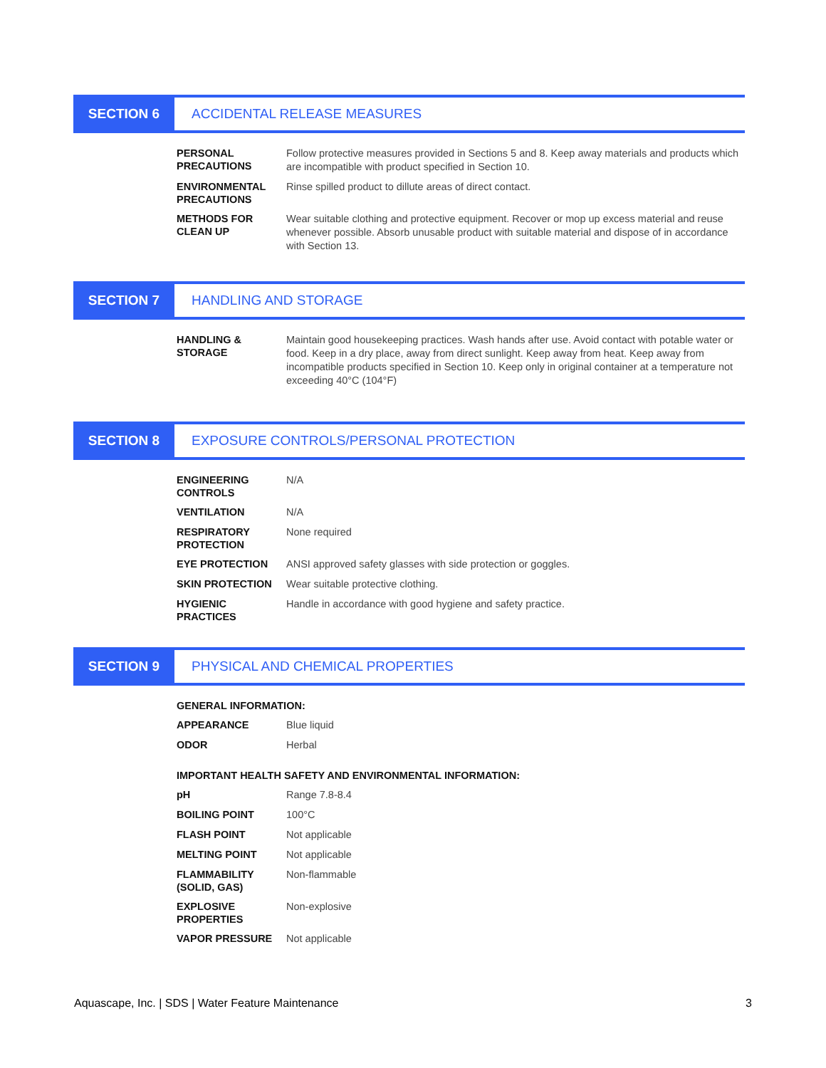SECTION 6 ACCIDENTAL RELEASE MEASURES
| PERSONAL PRECAUTIONS | Follow protective measures provided in Sections 5 and 8. Keep away materials and products which are incompatible with product specified in Section 10. |
| ENVIRONMENTAL PRECAUTIONS | Rinse spilled product to dillute areas of direct contact. |
| METHODS FOR CLEAN UP | Wear suitable clothing and protective equipment. Recover or mop up excess material and reuse whenever possible. Absorb unusable product with suitable material and dispose of in accordance with Section 13. |
SECTION 7 HANDLING AND STORAGE
| HANDLING & STORAGE | Maintain good housekeeping practices. Wash hands after use. Avoid contact with potable water or food. Keep in a dry place, away from direct sunlight. Keep away from heat. Keep away from incompatible products specified in Section 10. Keep only in original container at a temperature not exceeding 40°C (104°F) |
SECTION 8 EXPOSURE CONTROLS/PERSONAL PROTECTION
| ENGINEERING CONTROLS | N/A |
| VENTILATION | N/A |
| RESPIRATORY PROTECTION | None required |
| EYE PROTECTION | ANSI approved safety glasses with side protection or goggles. |
| SKIN PROTECTION | Wear suitable protective clothing. |
| HYGIENIC PRACTICES | Handle in accordance with good hygiene and safety practice. |
SECTION 9 PHYSICAL AND CHEMICAL PROPERTIES
| GENERAL INFORMATION: | |
| --- | --- |
| APPEARANCE | Blue liquid |
| ODOR | Herbal |
| IMPORTANT HEALTH SAFETY AND ENVIRONMENTAL INFORMATION: | |
| pH | Range 7.8-8.4 |
| BOILING POINT | 100°C |
| FLASH POINT | Not applicable |
| MELTING POINT | Not applicable |
| FLAMMABILITY (SOLID, GAS) | Non-flammable |
| EXPLOSIVE PROPERTIES | Non-explosive |
| VAPOR PRESSURE | Not applicable |
Aquascape, Inc. | SDS | Water Feature Maintenance 3